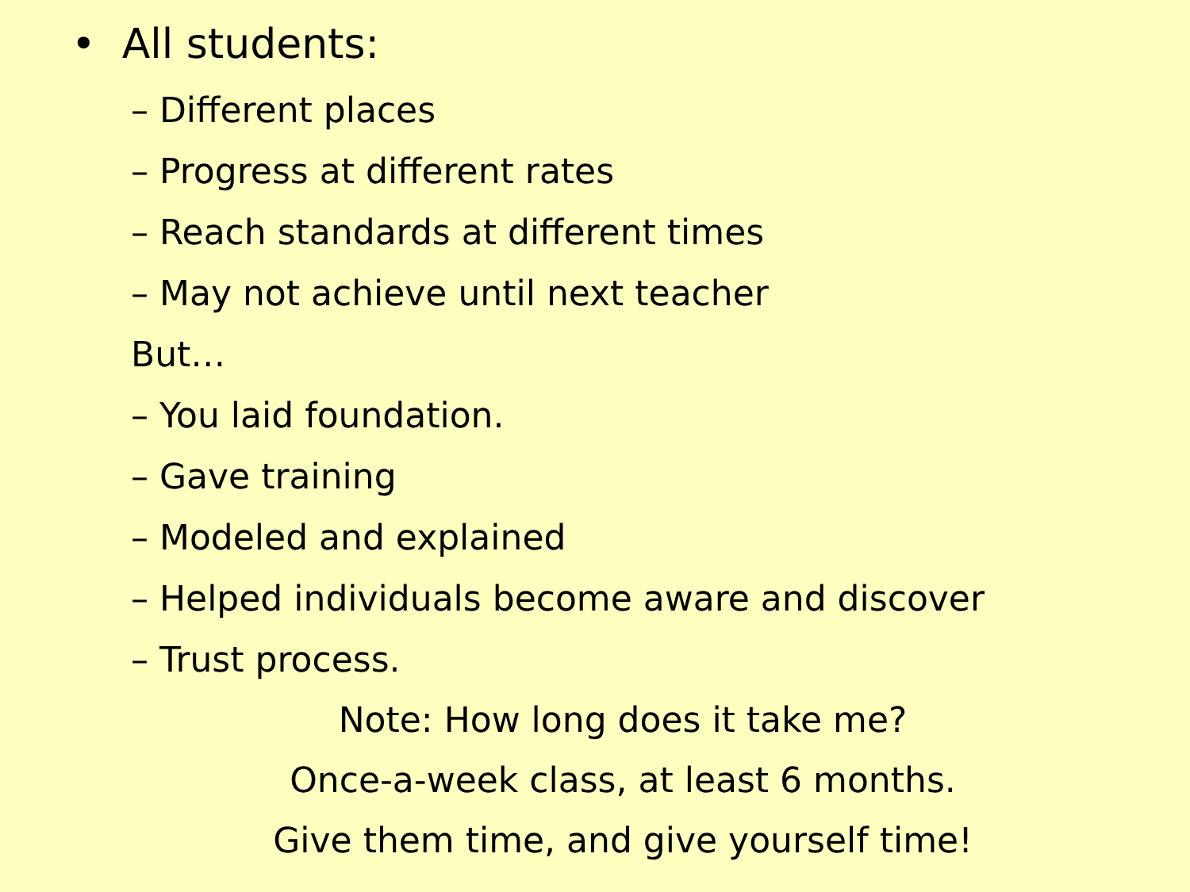• All students:
– Different places
– Progress at different rates
– Reach standards at different times
– May not achieve until next teacher
But…
– You laid foundation.
– Gave training
– Modeled and explained
– Helped individuals become aware and discover
– Trust process.
Note: How long does it take me?
Once-a-week class, at least 6 months.
Give them time, and give yourself time!